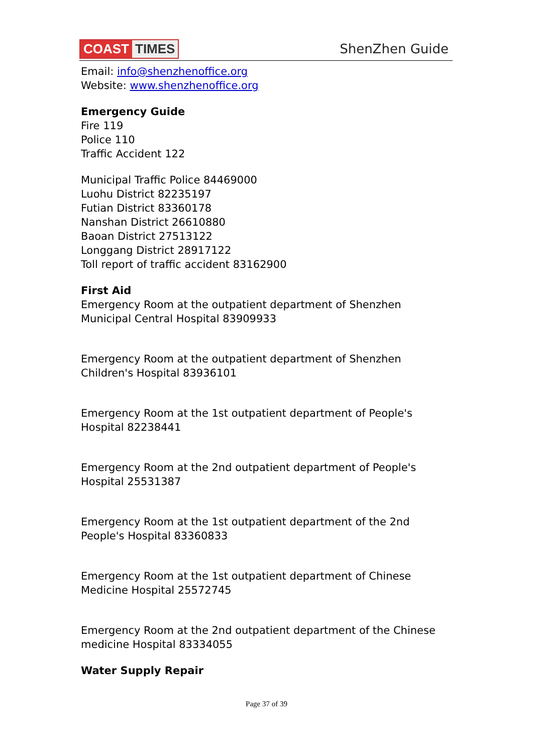COAST TIMES ShenZhen Guide
Email: info@shenzhenoffice.org
Website: www.shenzhenoffice.org
Emergency Guide
Fire 119
Police 110
Traffic Accident 122
Municipal Traffic Police 84469000
Luohu District 82235197
Futian District 83360178
Nanshan District 26610880
Baoan District 27513122
Longgang District 28917122
Toll report of traffic accident 83162900
First Aid
Emergency Room at the outpatient department of Shenzhen Municipal Central Hospital 83909933
Emergency Room at the outpatient department of Shenzhen Children's Hospital 83936101
Emergency Room at the 1st outpatient department of People's Hospital 82238441
Emergency Room at the 2nd outpatient department of People's Hospital 25531387
Emergency Room at the 1st outpatient department of the 2nd People's Hospital 83360833
Emergency Room at the 1st outpatient department of Chinese Medicine Hospital 25572745
Emergency Room at the 2nd outpatient department of the Chinese medicine Hospital 83334055
Water Supply Repair
Page 37 of 39